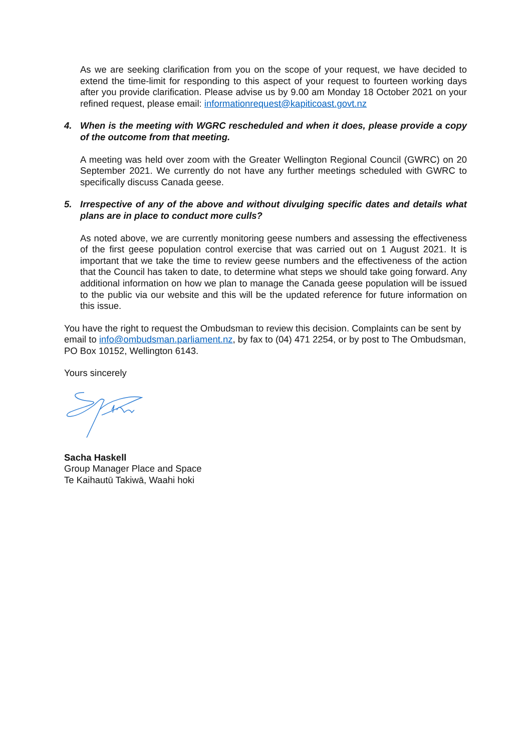As we are seeking clarification from you on the scope of your request, we have decided to extend the time-limit for responding to this aspect of your request to fourteen working days after you provide clarification. Please advise us by 9.00 am Monday 18 October 2021 on your refined request, please email: informationrequest@kapiticoast.govt.nz
4. When is the meeting with WGRC rescheduled and when it does, please provide a copy of the outcome from that meeting.
A meeting was held over zoom with the Greater Wellington Regional Council (GWRC) on 20 September 2021. We currently do not have any further meetings scheduled with GWRC to specifically discuss Canada geese.
5. Irrespective of any of the above and without divulging specific dates and details what plans are in place to conduct more culls?
As noted above, we are currently monitoring geese numbers and assessing the effectiveness of the first geese population control exercise that was carried out on 1 August 2021. It is important that we take the time to review geese numbers and the effectiveness of the action that the Council has taken to date, to determine what steps we should take going forward. Any additional information on how we plan to manage the Canada geese population will be issued to the public via our website and this will be the updated reference for future information on this issue.
You have the right to request the Ombudsman to review this decision. Complaints can be sent by email to info@ombudsman.parliament.nz, by fax to (04) 471 2254, or by post to The Ombudsman, PO Box 10152, Wellington 6143.
Yours sincerely
Sacha Haskell
Group Manager Place and Space
Te Kaihautū Takiwā, Waahi hoki